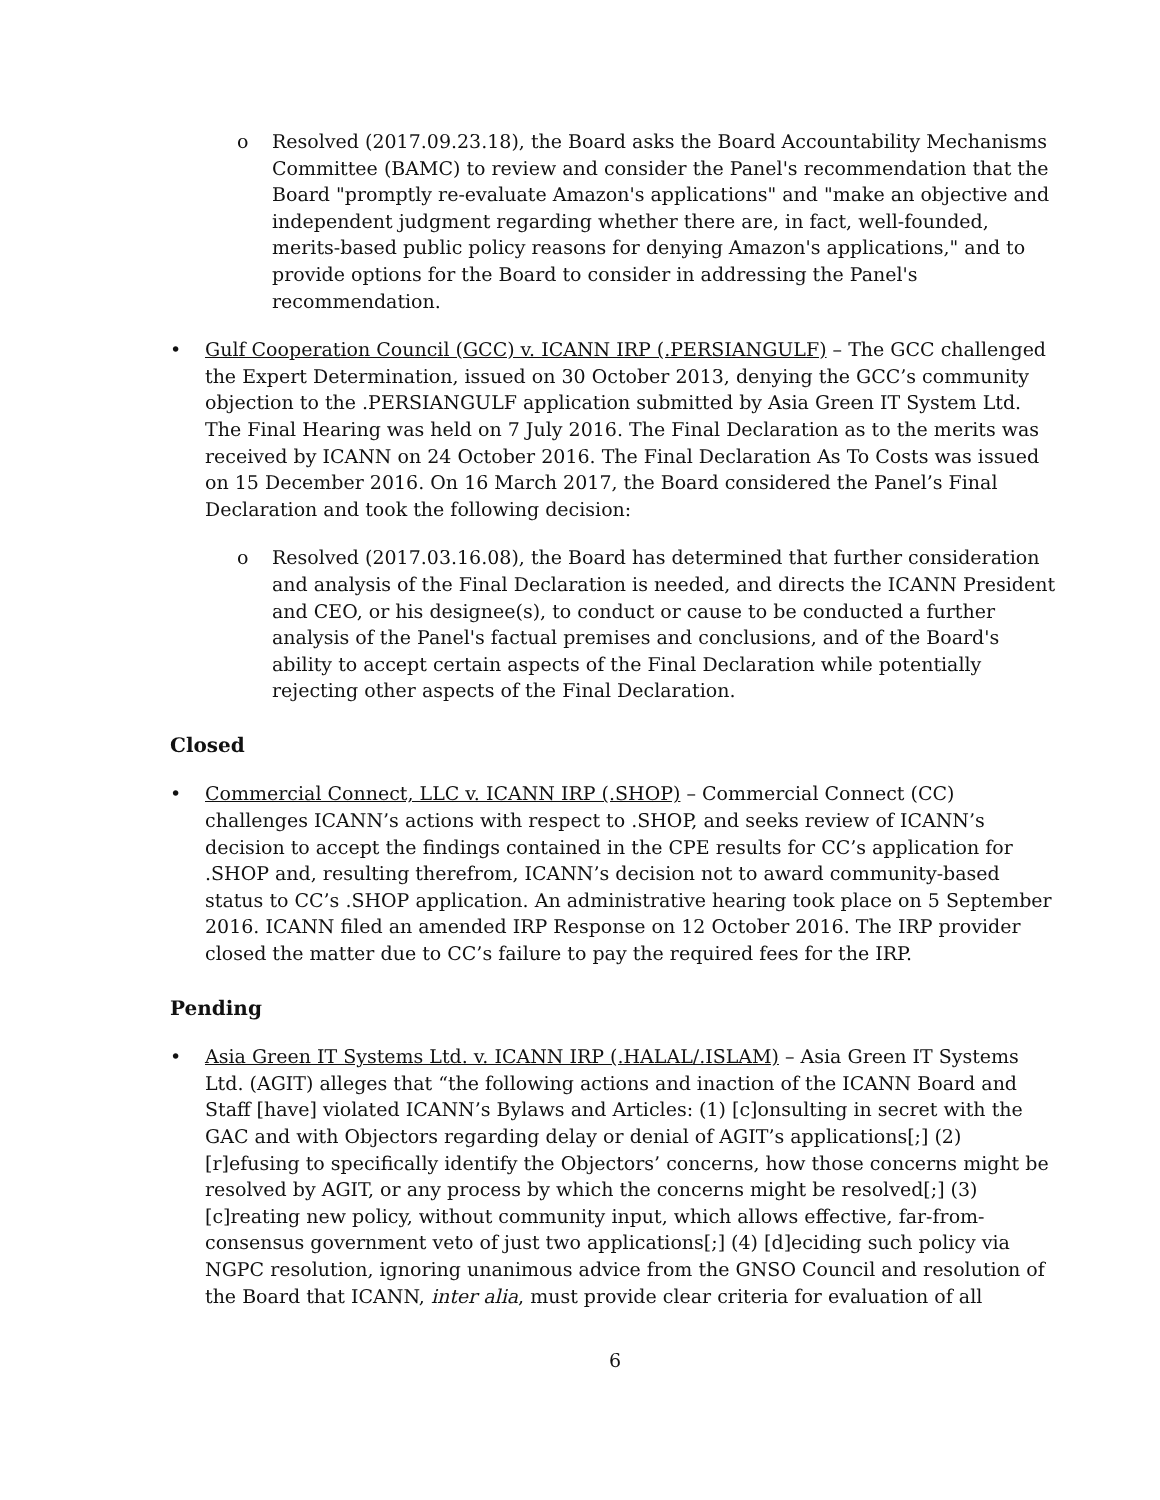o Resolved (2017.09.23.18), the Board asks the Board Accountability Mechanisms Committee (BAMC) to review and consider the Panel's recommendation that the Board "promptly re-evaluate Amazon's applications" and "make an objective and independent judgment regarding whether there are, in fact, well-founded, merits-based public policy reasons for denying Amazon's applications," and to provide options for the Board to consider in addressing the Panel's recommendation.
• Gulf Cooperation Council (GCC) v. ICANN IRP (.PERSIANGULF) – The GCC challenged the Expert Determination, issued on 30 October 2013, denying the GCC’s community objection to the .PERSIANGULF application submitted by Asia Green IT System Ltd. The Final Hearing was held on 7 July 2016. The Final Declaration as to the merits was received by ICANN on 24 October 2016. The Final Declaration As To Costs was issued on 15 December 2016. On 16 March 2017, the Board considered the Panel’s Final Declaration and took the following decision:
o Resolved (2017.03.16.08), the Board has determined that further consideration and analysis of the Final Declaration is needed, and directs the ICANN President and CEO, or his designee(s), to conduct or cause to be conducted a further analysis of the Panel's factual premises and conclusions, and of the Board's ability to accept certain aspects of the Final Declaration while potentially rejecting other aspects of the Final Declaration.
Closed
• Commercial Connect, LLC v. ICANN IRP (.SHOP) – Commercial Connect (CC) challenges ICANN’s actions with respect to .SHOP, and seeks review of ICANN’s decision to accept the findings contained in the CPE results for CC’s application for .SHOP and, resulting therefrom, ICANN’s decision not to award community-based status to CC’s .SHOP application. An administrative hearing took place on 5 September 2016. ICANN filed an amended IRP Response on 12 October 2016. The IRP provider closed the matter due to CC’s failure to pay the required fees for the IRP.
Pending
• Asia Green IT Systems Ltd. v. ICANN IRP (.HALAL/.ISLAM) – Asia Green IT Systems Ltd. (AGIT) alleges that “the following actions and inaction of the ICANN Board and Staff [have] violated ICANN’s Bylaws and Articles: (1) [c]onsulting in secret with the GAC and with Objectors regarding delay or denial of AGIT’s applications[;] (2) [r]efusing to specifically identify the Objectors’ concerns, how those concerns might be resolved by AGIT, or any process by which the concerns might be resolved[;] (3) [c]reating new policy, without community input, which allows effective, far-from-consensus government veto of just two applications[;] (4) [d]eciding such policy via NGPC resolution, ignoring unanimous advice from the GNSO Council and resolution of the Board that ICANN, inter alia, must provide clear criteria for evaluation of all
6